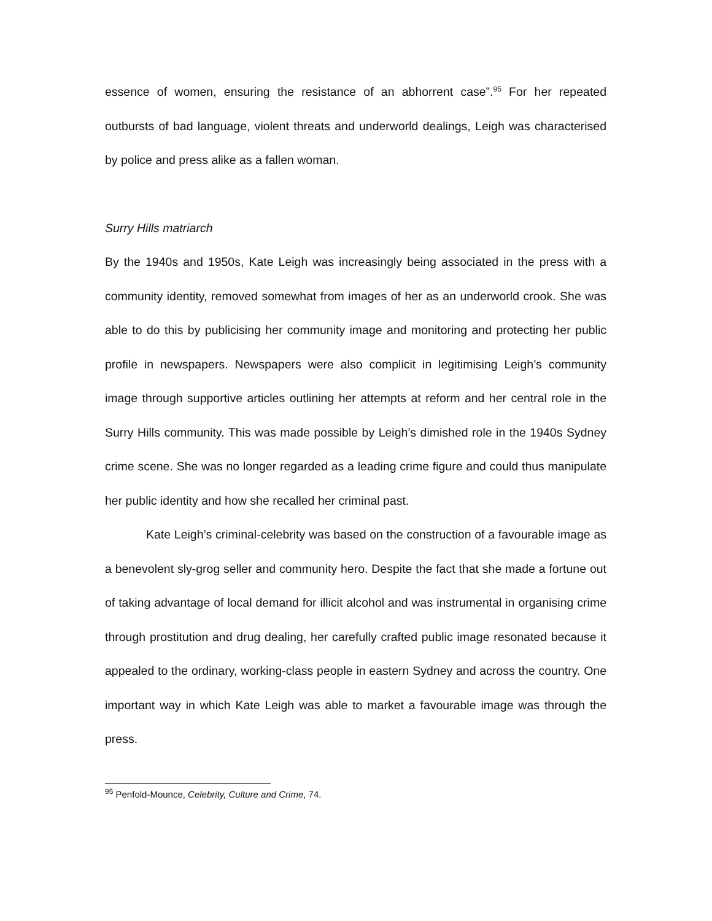essence of women, ensuring the resistance of an abhorrent case”.<sup>95</sup> For her repeated outbursts of bad language, violent threats and underworld dealings, Leigh was characterised by police and press alike as a fallen woman.
Surry Hills matriarch
By the 1940s and 1950s, Kate Leigh was increasingly being associated in the press with a community identity, removed somewhat from images of her as an underworld crook. She was able to do this by publicising her community image and monitoring and protecting her public profile in newspapers. Newspapers were also complicit in legitimising Leigh’s community image through supportive articles outlining her attempts at reform and her central role in the Surry Hills community. This was made possible by Leigh’s dimished role in the 1940s Sydney crime scene. She was no longer regarded as a leading crime figure and could thus manipulate her public identity and how she recalled her criminal past.
Kate Leigh’s criminal-celebrity was based on the construction of a favourable image as a benevolent sly-grog seller and community hero. Despite the fact that she made a fortune out of taking advantage of local demand for illicit alcohol and was instrumental in organising crime through prostitution and drug dealing, her carefully crafted public image resonated because it appealed to the ordinary, working-class people in eastern Sydney and across the country. One important way in which Kate Leigh was able to market a favourable image was through the press.
<sup>95</sup> Penfold-Mounce, Celebrity, Culture and Crime, 74.